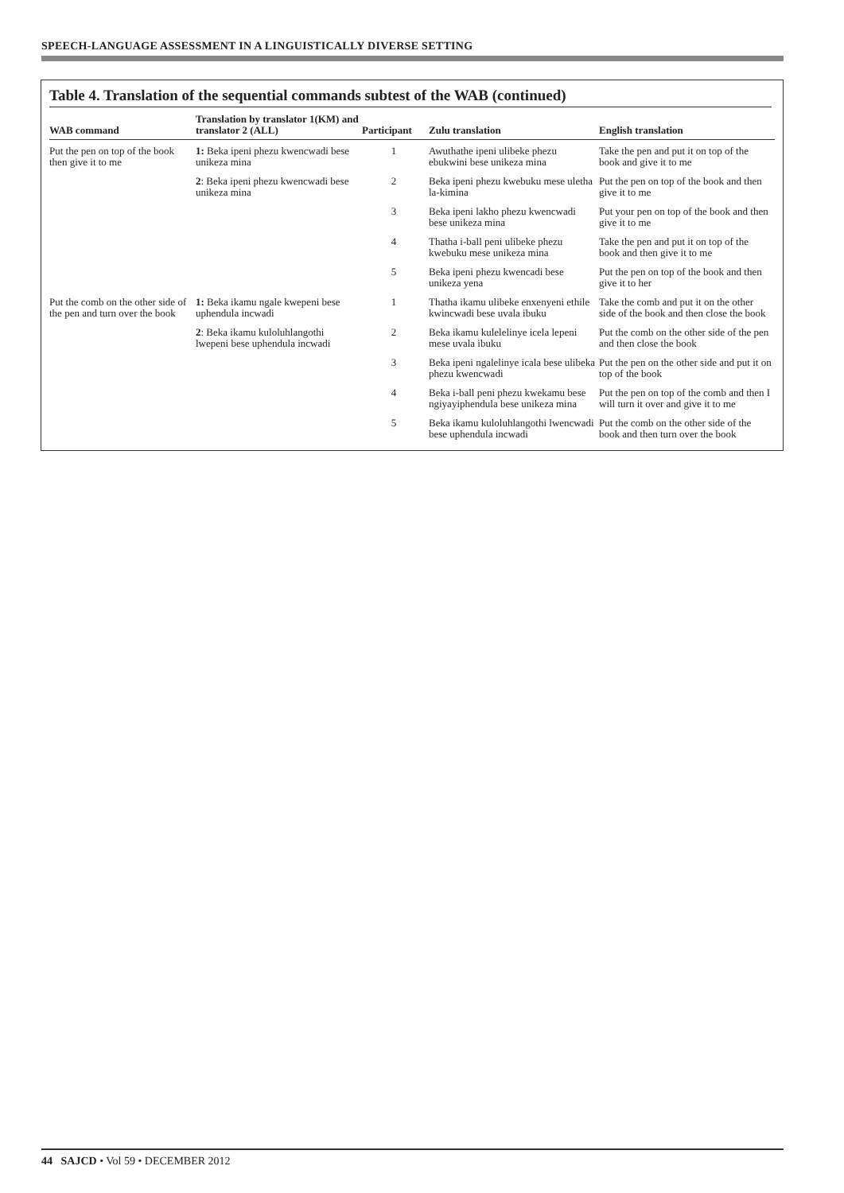SPEECH-LANGUAGE ASSESSMENT IN A LINGUISTICALLY DIVERSE SETTING
Table 4. Translation of the sequential commands subtest of the WAB (continued)
| WAB command | Translation by translator 1(KM) and translator 2 (ALL) | Participant | Zulu translation | English translation |
| --- | --- | --- | --- | --- |
| Put the pen on top of the book then give it to me | 1: Beka ipeni phezu kwencwadi bese unikeza mina | 1 | Awuthathe ipeni ulibeke phezu ebukwini bese unikeza mina | Take the pen and put it on top of the book and give it to me |
| | 2 : Beka ipeni phezu kwencwadi bese unikeza mina | 2 | Beka ipeni phezu kwebuku mese uletha la-kimina | Put the pen on top of the book and then give it to me |
| | | 3 | Beka ipeni lakho phezu kwencwadi bese unikeza mina | Put your pen on top of the book and then give it to me |
| | | 4 | Thatha i-ball peni ulibeke phezu kwebuku mese unikeza mina | Take the pen and put it on top of the book and then give it to me |
| | | 5 | Beka ipeni phezu kwencadi bese unikeza yena | Put the pen on top of the book and then give it to her |
| Put the comb on the other side of the pen and turn over the book | 1: Beka ikamu ngale kwepeni bese uphendula incwadi | 1 | Thatha ikamu ulibeke enxenyeni ethile kwincwadi bese uvala ibuku | Take the comb and put it on the other side of the book and then close the book |
| | 2 : Beka ikamu kuloluhlangothi lwepeni bese uphendula incwadi | 2 | Beka ikamu kulelelinye icela lepeni mese uvala ibuku | Put the comb on the other side of the pen and then close the book |
| | | 3 | Beka ipeni ngalelinye icala bese ulibeka phezu kwencwadi | Put the pen on the other side and put it on top of the book |
| | | 4 | Beka i-ball peni phezu kwekamu bese ngiyayiphendula bese unikeza mina | Put the pen on top of the comb and then I will turn it over and give it to me |
| | | 5 | Beka ikamu kuloluhlangothi lwencwadi bese uphendula incwadi | Put the comb on the other side of the book and then turn over the book |
44 SAJCD • Vol 59 • DECEMBER 2012